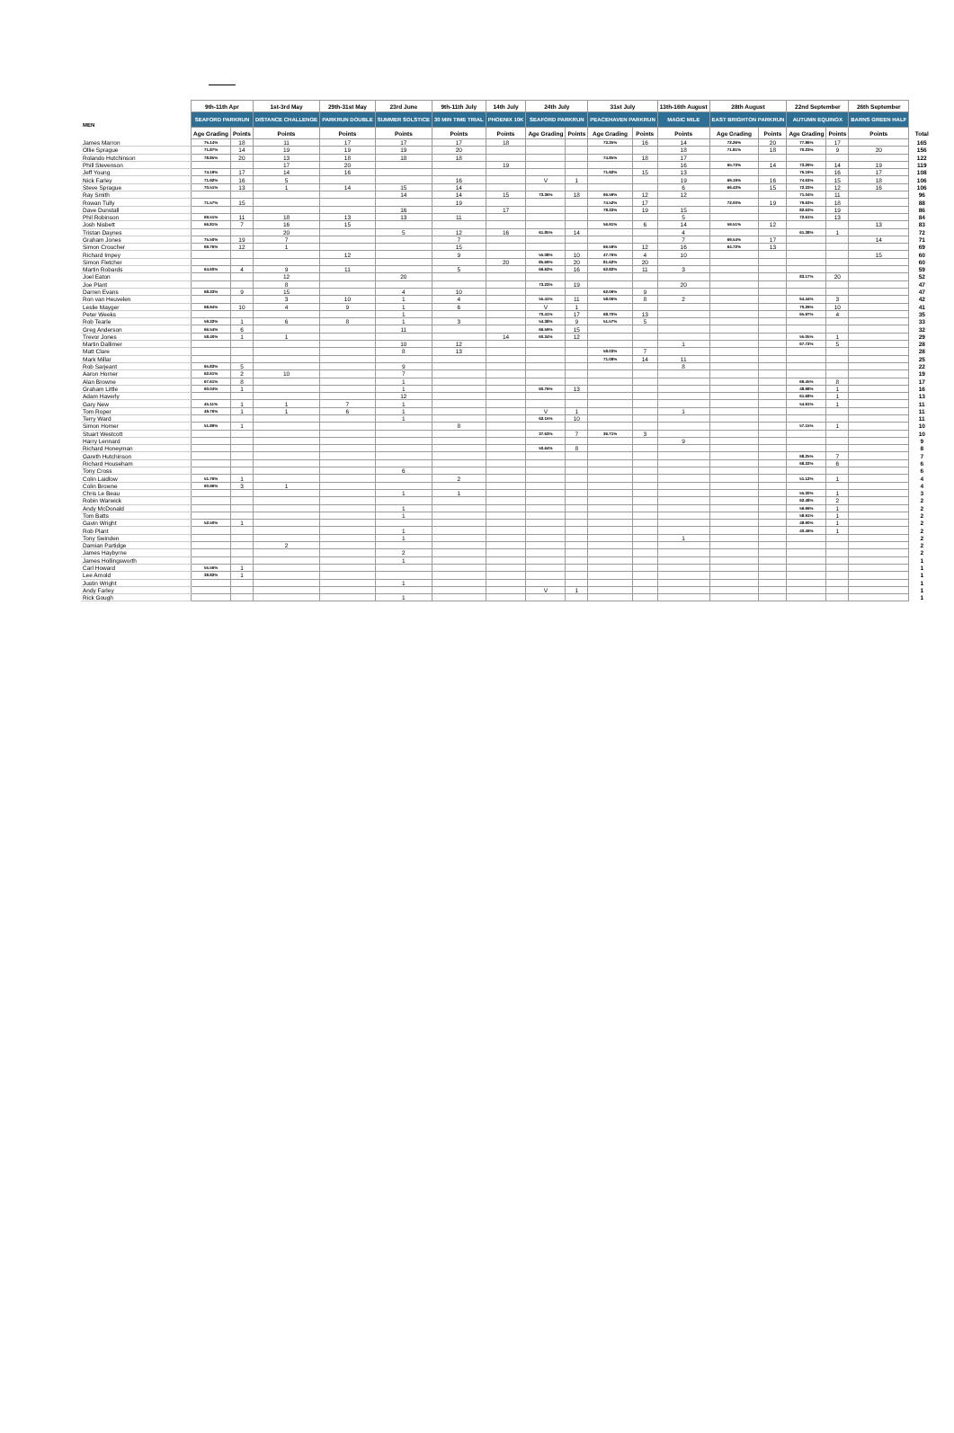| | 9th-11th Apr | | 1st-3rd May | 29th-31st May | 23rd June | 9th-11th July | 14th July | 24th July | | 31st July | | 13th-16th August | 28th August | | 22nd September | | 26th September | |
| --- | --- | --- | --- | --- | --- | --- | --- | --- | --- | --- | --- | --- | --- | --- | --- | --- | --- | --- |
| MEN | SEAFORD PARKRUN | | DISTANCE CHALLENGE | PARKRUN DOUBLE | SUMMER SOLSTICE | 30 MIN TIME TRIAL | PHOENIX 10K | SEAFORD PARKRUN | | PEACEHAVEN PARKRUN | | MAGIC MILE | EAST BRIGHTON PARKRUN | | AUTUMN EQUINOX | | BARNS GREEN HALF | |
| | Age Grading | Points | Points | Points | Points | Points | Points | Age Grading | Points | Age Grading | Points | Points | Age Grading | Points | Age Grading | Points | Points | Total |
| James Marron | 75.14% | 18 | 11 | 17 | 17 | 17 | 18 | | | 73.35% | 16 | 14 | 72.26% | 20 | 77.86% | 17 | | 165 |
| Ollie Sprague | 71.87% | 14 | 19 | 19 | 19 | 20 | | | | | | 18 | 71.81% | 18 | 70.23% | 9 | 20 | 156 |
| Rolando Hutchinson | 78.85% | 20 | 13 | 18 | 18 | 18 | | | | 74.85% | 18 | 17 | | | | | | 122 |
| Phill Stevenson | | | 17 | 20 | | | 19 | | | | | 16 | 65.73% | 14 | 73.29% | 14 | 19 | 119 |
| Jeff Young | 74.19% | 17 | 14 | 16 | | | | | | 71.92% | 15 | 13 | | | 76.19% | 16 | 17 | 108 |
| Nick Farley | 71.92% | 16 | 5 | | | 16 | | V | 1 | | | 19 | 69.19% | 16 | 74.63% | 15 | 18 | 106 |
| Steve Sprague | 70.51% | 13 | 1 | 14 | 15 | 14 | | | | | | 6 | 66.43% | 15 | 72.33% | 12 | 16 | 106 |
| Ray Smith | | | | | 14 | 14 | 15 | 73.36% | 18 | 66.59% | 12 | 12 | | | 71.04% | 11 | | 96 |
| Rowan Tully | 71.57% | 15 | | | | 19 | | | | 74.52% | 17 | | 72.00% | 19 | 79.63% | 18 | | 88 |
| Dave Dunstall | | | | | 16 | | 17 | | | 78.33% | 19 | 15 | | | 82.63% | 19 | | 86 |
| Phil Robinson | 69.51% | 11 | 18 | 13 | 13 | 11 | | | | | | 5 | | | 72.61% | 13 | | 84 |
| Josh Nisbett | 66.81% | 7 | 16 | 15 | | | | | | 56.91% | 6 | 14 | 59.51% | 12 | | | 13 | 83 |
| Tristan Daynes | | | 20 | | 5 | 12 | 16 | 61.85% | 14 | | | 4 | | | 61.38% | 1 | | 72 |
| Graham Jones | 75.50% | 19 | 7 | | | 7 | | | | | | 7 | 69.54% | 17 | | | 14 | 71 |
| Simon Croucher | 69.76% | 12 | 1 | | | 15 | | | | 66.59% | 12 | 16 | 64.72% | 13 | | | | 69 |
| Richard Impey | | | | 12 | | 9 | | 55.08% | 10 | 47.76% | 4 | 10 | | | | | 15 | 60 |
| Simon Fletcher | | | | | | | 20 | 85.69% | 20 | 81.62% | 20 | | | | | | | 60 |
| Martin Robards | 64.60% | 4 | 9 | 11 | | 5 | | 66.62% | 16 | 62.82% | 11 | 3 | | | | | | 59 |
| Joel Eaton | | | 12 | | 20 | | | | | | | | | | 83.17% | 20 | | 52 |
| Joe Plant | | | 8 | | | | | 73.23% | 19 | | | 20 | | | | | | 47 |
| Darren Evans | 68.33% | 9 | 15 | | 4 | 10 | | | | 62.09% | 9 | | | | | | | 47 |
| Ron van Heuvelen | | | 3 | 10 | 1 | 4 | | 55.41% | 11 | 58.06% | 8 | 2 | | | 64.44% | 3 | | 42 |
| Leslie Mayger | 68.94% | 10 | 4 | 9 | 1 | 6 | | V | 1 | | | | | | 70.29% | 10 | | 41 |
| Peter Weeks | | | | | 1 | | | 70.41% | 17 | 68.70% | 13 | | | | 65.97% | 4 | | 35 |
| Rob Tearle | 59.32% | 1 | 6 | 8 | 1 | 3 | | 54.38% | 9 | 51.57% | 5 | | | | | | | 33 |
| Greg Anderson | 66.54% | 6 | | | 11 | | | 66.59% | 15 | | | | | | | | | 32 |
| Trevor Jones | 58.40% | 1 | 1 | | | | 14 | 60.34% | 12 | | | | | | 55.05% | 1 | | 29 |
| Martin Dallimer | | | | | 10 | 12 | | | | | | 1 | | | 67.72% | 5 | | 28 |
| Matt Clare | | | | | 8 | 13 | | | | 58.03% | 7 | | | | | | | 28 |
| Mark Millar | | | | | | | | | | 71.08% | 14 | 11 | | | | | | 25 |
| Rob Sarjeant | 65.83% | 5 | | | 9 | | | | | | | 8 | | | | | | 22 |
| Aaron Horner | 62.61% | 2 | 10 | | 7 | | | | | | | | | | | | | 19 |
| Alan Browne | 67.61% | 8 | | | 1 | | | | | | | | | | 69.45% | 8 | | 17 |
| Graham Little | 60.04% | 1 | | | 1 | | | 60.76% | 13 | | | | | | 48.98% | 1 | | 16 |
| Adam Haverly | | | | | 12 | | | | | | | | | | 61.68% | 1 | | 13 |
| Gary New | 45.11% | 1 | 1 | 7 | 1 | | | | | | | | | | 54.91% | 1 | | 11 |
| Tom Roper | 49.76% | 1 | 1 | 6 | 1 | | | V | 1 | | | 1 | | | | | | 11 |
| Terry Ward | | | | | 1 | | | 62.15% | 10 | | | | | | | | | 11 |
| Simon Homer | 51.89% | 1 | | | | 8 | | | | | | | | | 57.15% | 1 | | 10 |
| Stuart Westcott | | | | | | | | 37.63% | 7 | 36.71% | 3 | | | | | | | 10 |
| Harry Lennard | | | | | | | | | | | | 9 | | | | | | 9 |
| Richard Honeyman | | | | | | | | 50.64% | 8 | | | | | | | | | 8 |
| Gareth Hutchinson | | | | | | | | | | | | | | | 68.25% | 7 | | 7 |
| Richard Househam | | | | | | | | | | | | | | | 68.22% | 6 | | 6 |
| Tony Cross | | | | | 6 | | | | | | | | | | | | | 6 |
| Colin Laidlow | 51.76% | 1 | | | | 2 | | | | | | | | | 51.12% | 1 | | 4 |
| Colin Browne | 60.96% | 3 | 1 | | | | | | | | | | | | | | | 4 |
| Chris Le Beau | | | | | 1 | 1 | | | | | | | | | 55.30% | 1 | | 3 |
| Robin Warwick | | | | | | | | | | | | | | | 62.48% | 2 | | 2 |
| Andy McDonald | | | | | 1 | | | | | | | | | | 59.99% | 1 | | 2 |
| Tom Batts | | | | | 1 | | | | | | | | | | 58.91% | 1 | | 2 |
| Gavin Wright | 52.50% | 1 | | | | | | | | | | | | | 48.90% | 1 | | 2 |
| Rob Plant | | | | | 1 | | | | | | | | | | 40.49% | 1 | | 2 |
| Tony Swinden | | | | | 1 | | | | | | | 1 | | | | | | 2 |
| Damian Partidge | | | 2 | | | | | | | | | | | | | | | 2 |
| James Haybyrne | | | | | 2 | | | | | | | | | | | | | 2 |
| James Hollingsworth | | | | | 1 | | | | | | | | | | | | | 1 |
| Carl Howard | 55.56% | 1 | | | | | | | | | | | | | | | | 1 |
| Lee Arnold | 38.82% | 1 | | | | | | | | | | | | | | | | 1 |
| Justin Wright | | | | | 1 | | | | | | | | | | | | | 1 |
| Andy Farley | | | | | | | | V | 1 | | | | | | | | | 1 |
| Rick Gough | | | | | 1 | | | | | | | | | | | | | 1 |